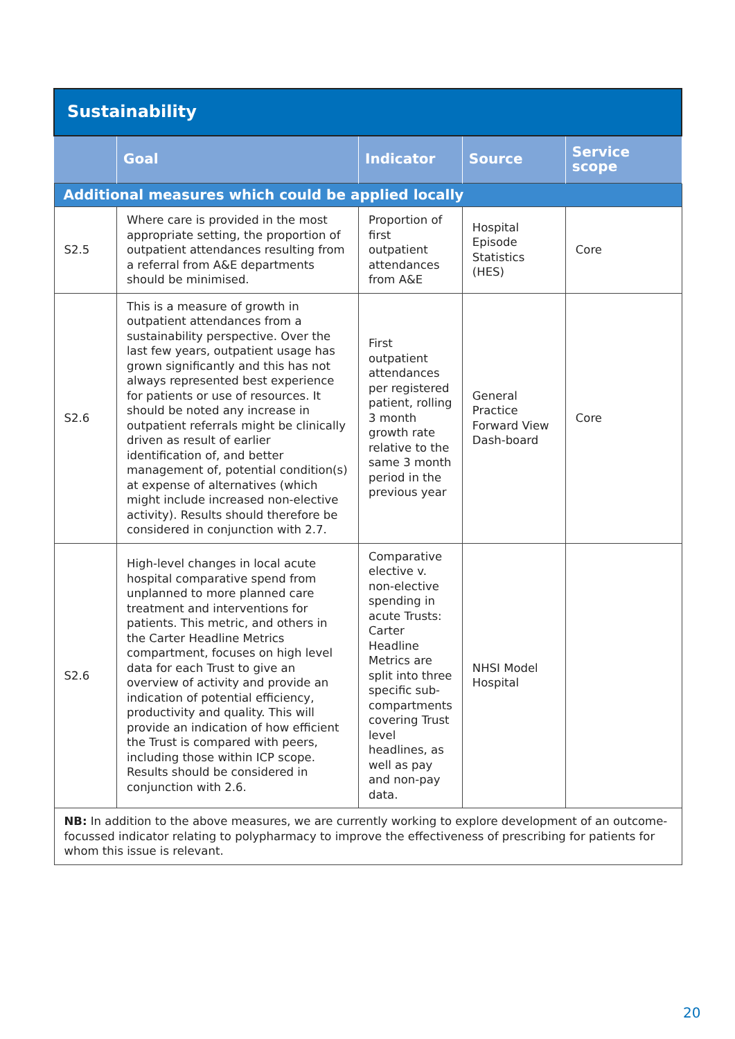| Sustainability | | | | |
| | Goal | Indicator | Source | Service scope |
| Additional measures which could be applied locally | | | | |
| S2.5 | Where care is provided in the most appropriate setting, the proportion of outpatient attendances resulting from a referral from A&E departments should be minimised. | Proportion of first outpatient attendances from A&E | Hospital Episode Statistics (HES) | Core |
| S2.6 | This is a measure of growth in outpatient attendances from a sustainability perspective. Over the last few years, outpatient usage has grown significantly and this has not always represented best experience for patients or use of resources. It should be noted any increase in outpatient referrals might be clinically driven as result of earlier identification of, and better management of, potential condition(s) at expense of alternatives (which might include increased non-elective activity). Results should therefore be considered in conjunction with 2.7. | First outpatient attendances per registered patient, rolling 3 month growth rate relative to the same 3 month period in the previous year | General Practice Forward View Dash-board | Core |
| S2.6 | High-level changes in local acute hospital comparative spend from unplanned to more planned care treatment and interventions for patients. This metric, and others in the Carter Headline Metrics compartment, focuses on high level data for each Trust to give an overview of activity and provide an indication of potential efficiency, productivity and quality. This will provide an indication of how efficient the Trust is compared with peers, including those within ICP scope. Results should be considered in conjunction with 2.6. | Comparative elective v. non-elective spending in acute Trusts: Carter Headline Metrics are split into three specific sub-compartments covering Trust level headlines, as well as pay and non-pay data. | NHSI Model Hospital | |
| NB: In addition to the above measures, we are currently working to explore development of an outcome-focussed indicator relating to polypharmacy to improve the effectiveness of prescribing for patients for whom this issue is relevant. | | | | |
20